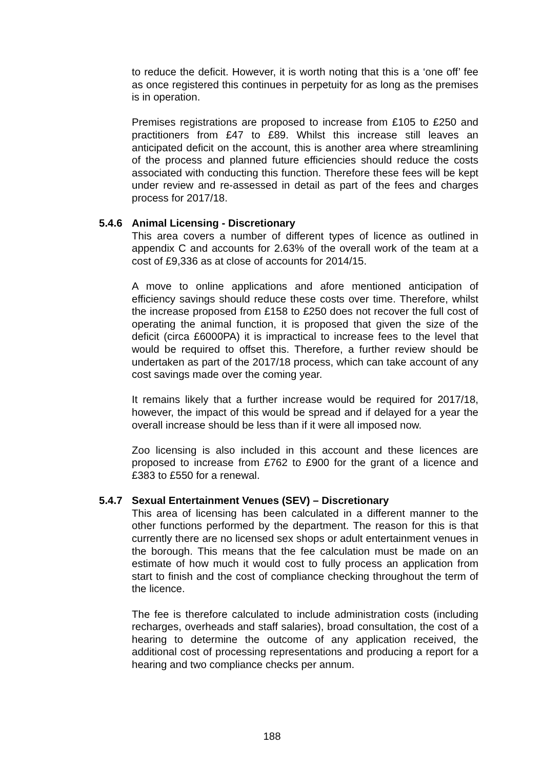to reduce the deficit. However, it is worth noting that this is a ‘one off’ fee as once registered this continues in perpetuity for as long as the premises is in operation.
Premises registrations are proposed to increase from £105 to £250 and practitioners from £47 to £89. Whilst this increase still leaves an anticipated deficit on the account, this is another area where streamlining of the process and planned future efficiencies should reduce the costs associated with conducting this function. Therefore these fees will be kept under review and re-assessed in detail as part of the fees and charges process for 2017/18.
5.4.6 Animal Licensing - Discretionary
This area covers a number of different types of licence as outlined in appendix C and accounts for 2.63% of the overall work of the team at a cost of £9,336 as at close of accounts for 2014/15.
A move to online applications and afore mentioned anticipation of efficiency savings should reduce these costs over time. Therefore, whilst the increase proposed from £158 to £250 does not recover the full cost of operating the animal function, it is proposed that given the size of the deficit (circa £6000PA) it is impractical to increase fees to the level that would be required to offset this. Therefore, a further review should be undertaken as part of the 2017/18 process, which can take account of any cost savings made over the coming year.
It remains likely that a further increase would be required for 2017/18, however, the impact of this would be spread and if delayed for a year the overall increase should be less than if it were all imposed now.
Zoo licensing is also included in this account and these licences are proposed to increase from £762 to £900 for the grant of a licence and £383 to £550 for a renewal.
5.4.7 Sexual Entertainment Venues (SEV) – Discretionary
This area of licensing has been calculated in a different manner to the other functions performed by the department. The reason for this is that currently there are no licensed sex shops or adult entertainment venues in the borough. This means that the fee calculation must be made on an estimate of how much it would cost to fully process an application from start to finish and the cost of compliance checking throughout the term of the licence.
The fee is therefore calculated to include administration costs (including recharges, overheads and staff salaries), broad consultation, the cost of a hearing to determine the outcome of any application received, the additional cost of processing representations and producing a report for a hearing and two compliance checks per annum.
188